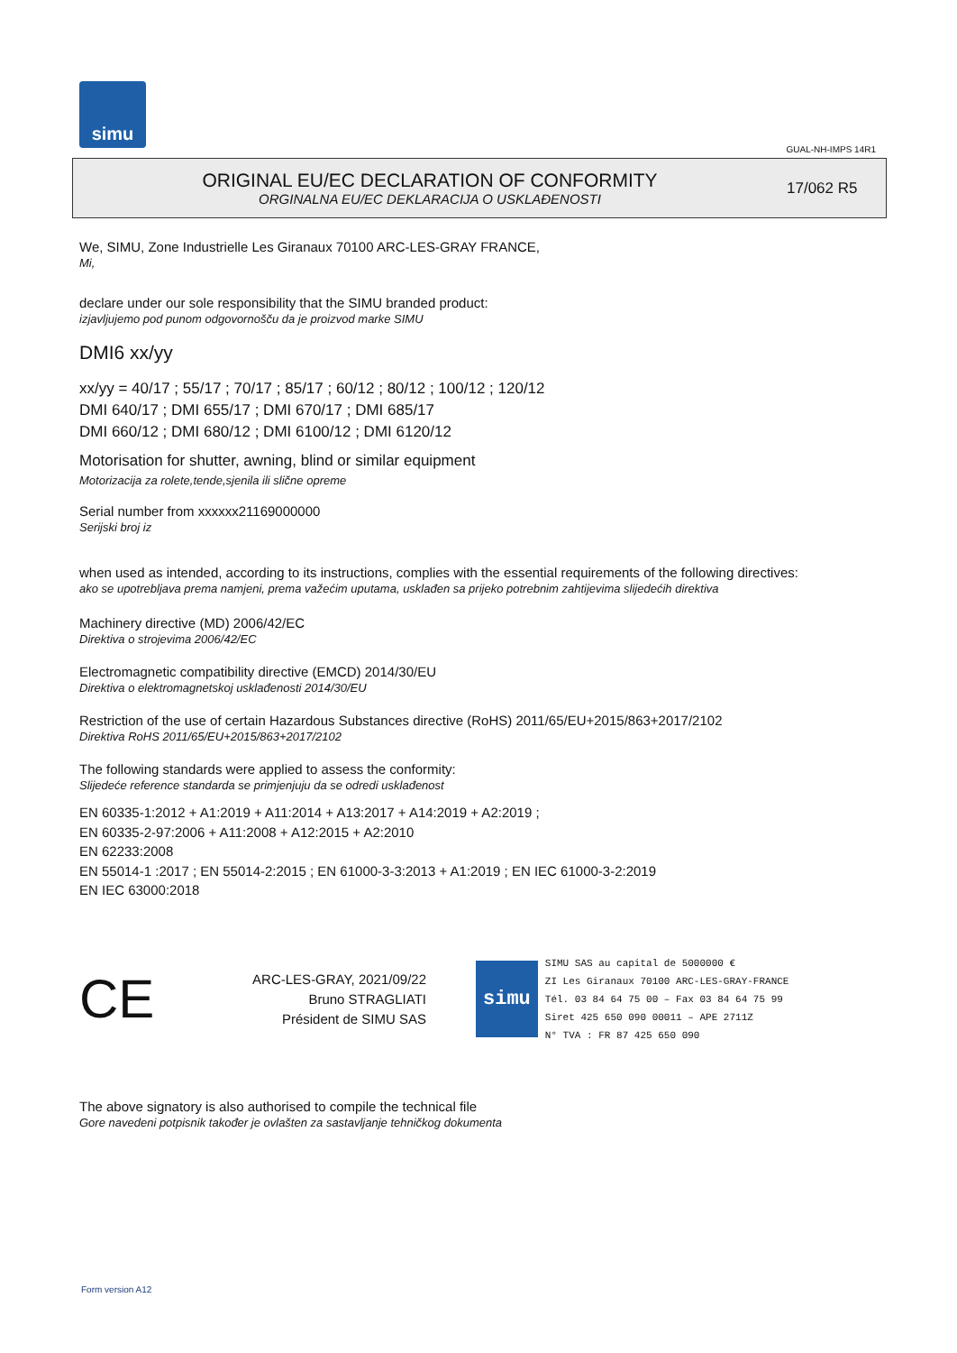simu
GUAL-NH-IMPS 14R1
ORIGINAL EU/EC DECLARATION OF CONFORMITY
ORGINALNA EU/EC DEKLARACIJA O USKLAĐENOSTI
17/062 R5
We, SIMU, Zone Industrielle Les Giranaux 70100 ARC-LES-GRAY FRANCE,
Mi,
declare under our sole responsibility that the SIMU branded product:
izjavljujemo pod punom odgovornošču da je proizvod marke SIMU
DMI6 xx/yy
xx/yy = 40/17 ; 55/17 ; 70/17 ; 85/17 ; 60/12 ; 80/12 ; 100/12 ; 120/12
DMI 640/17 ; DMI 655/17 ; DMI 670/17 ; DMI 685/17
DMI 660/12 ; DMI 680/12 ; DMI 6100/12 ; DMI 6120/12
Motorisation for shutter, awning, blind or similar equipment
Motorizacija za rolete,tende,sjenila ili slične opreme
Serial number from xxxxxx21169000000
Serijski broj iz
when used as intended, according to its instructions, complies with the essential requirements of the following directives:
ako se upotrebljava prema namjeni, prema važećim uputama, usklađen sa prijeko potrebnim zahtijevima slijedećih direktiva
Machinery directive (MD) 2006/42/EC
Direktiva o strojevima 2006/42/EC
Electromagnetic compatibility directive (EMCD) 2014/30/EU
Direktiva o elektromagnetskoj usklađenosti 2014/30/EU
Restriction of the use of certain Hazardous Substances directive (RoHS) 2011/65/EU+2015/863+2017/2102
Direktiva RoHS 2011/65/EU+2015/863+2017/2102
The following standards were applied to assess the conformity:
Slijedeće reference standarda se primjenjuju da se odredi usklađenost
EN 60335-1:2012 + A1:2019 + A11:2014 + A13:2017 + A14:2019 + A2:2019 ;
EN 60335-2-97:2006 + A11:2008 + A12:2015 + A2:2010
EN 62233:2008
EN 55014-1 :2017 ; EN 55014-2:2015 ; EN 61000-3-3:2013 + A1:2019 ; EN IEC 61000-3-2:2019
EN IEC 63000:2018
CE
ARC-LES-GRAY, 2021/09/22
Bruno STRAGLIATI
Président de SIMU SAS
simu
SIMU SAS au capital de 5000000 €
ZI Les Giranaux 70100 ARC-LES-GRAY-FRANCE
Tél. 03 84 64 75 00 – Fax 03 84 64 75 99
Siret 425 650 090 00011 – APE 2711Z
N° TVA : FR 87 425 650 090
The above signatory is also authorised to compile the technical file
Gore navedeni potpisnik također je ovlašten za sastavljanje tehničkog dokumenta
Form version A12